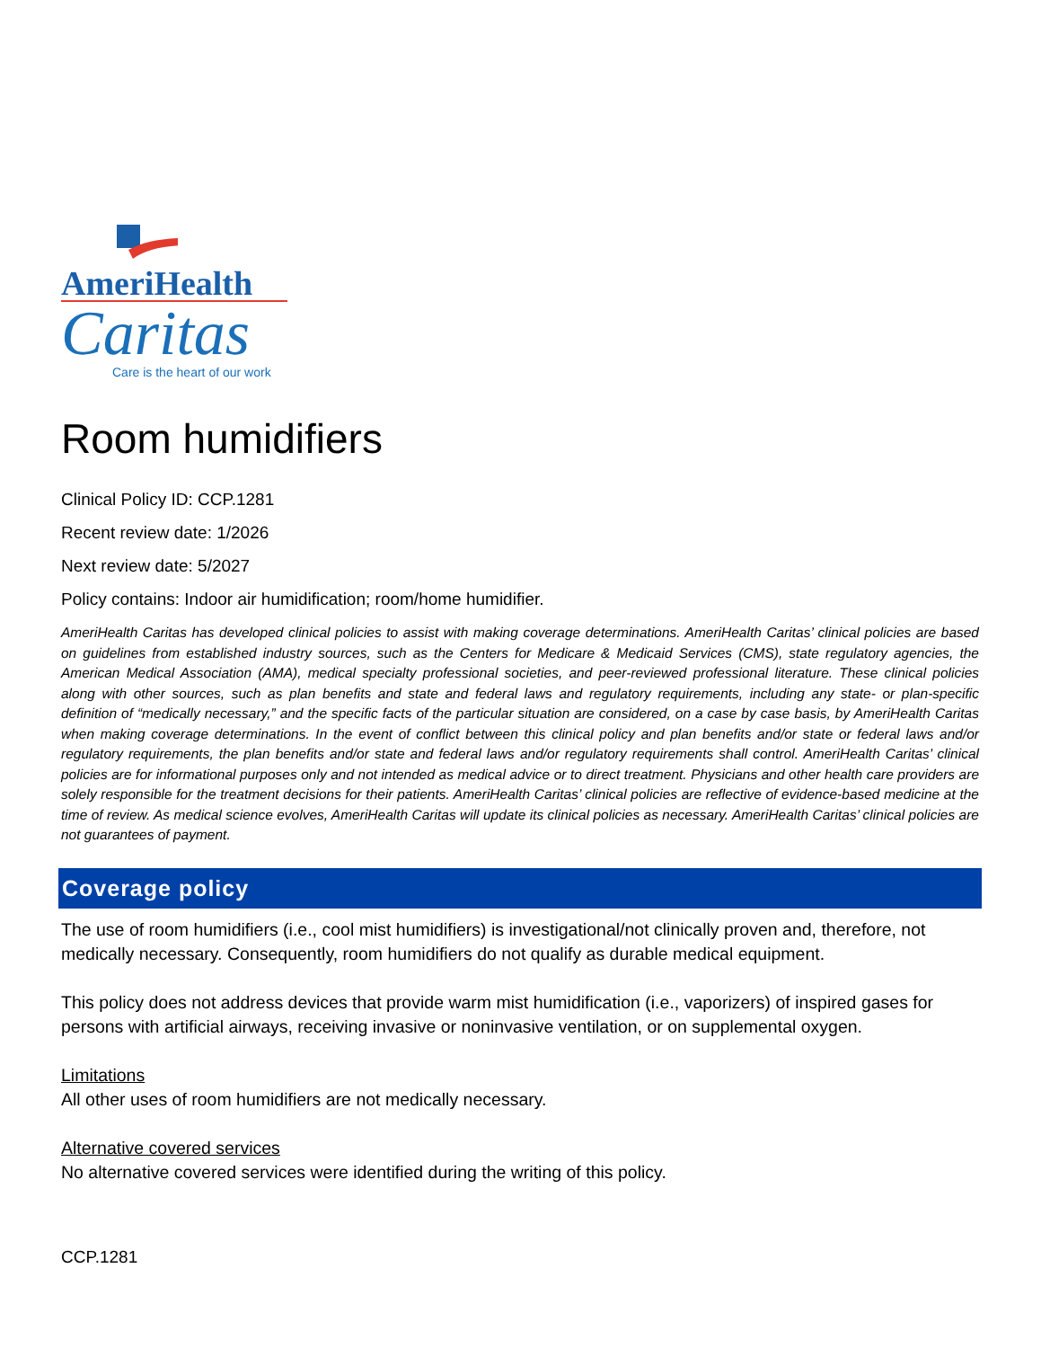AmeriHealth
Caritas
Care is the heart of our work
Room humidifiers
Clinical Policy ID: CCP.1281
Recent review date: 1/2026
Next review date: 5/2027
Policy contains: Indoor air humidification; room/home humidifier.
AmeriHealth Caritas has developed clinical policies to assist with making coverage determinations. AmeriHealth Caritas’ clinical policies are based on guidelines from established industry sources, such as the Centers for Medicare & Medicaid Services (CMS), state regulatory agencies, the American Medical Association (AMA), medical specialty professional societies, and peer-reviewed professional literature. These clinical policies along with other sources, such as plan benefits and state and federal laws and regulatory requirements, including any state- or plan-specific definition of “medically necessary,” and the specific facts of the particular situation are considered, on a case by case basis, by AmeriHealth Caritas when making coverage determinations. In the event of conflict between this clinical policy and plan benefits and/or state or federal laws and/or regulatory requirements, the plan benefits and/or state and federal laws and/or regulatory requirements shall control. AmeriHealth Caritas’ clinical policies are for informational purposes only and not intended as medical advice or to direct treatment. Physicians and other health care providers are solely responsible for the treatment decisions for their patients. AmeriHealth Caritas’ clinical policies are reflective of evidence-based medicine at the time of review. As medical science evolves, AmeriHealth Caritas will update its clinical policies as necessary. AmeriHealth Caritas’ clinical policies are not guarantees of payment.
Coverage policy
The use of room humidifiers (i.e., cool mist humidifiers) is investigational/not clinically proven and, therefore, not medically necessary. Consequently, room humidifiers do not qualify as durable medical equipment.
This policy does not address devices that provide warm mist humidification (i.e., vaporizers) of inspired gases for persons with artificial airways, receiving invasive or noninvasive ventilation, or on supplemental oxygen.
Limitations
All other uses of room humidifiers are not medically necessary.
Alternative covered services
No alternative covered services were identified during the writing of this policy.
CCP.1281